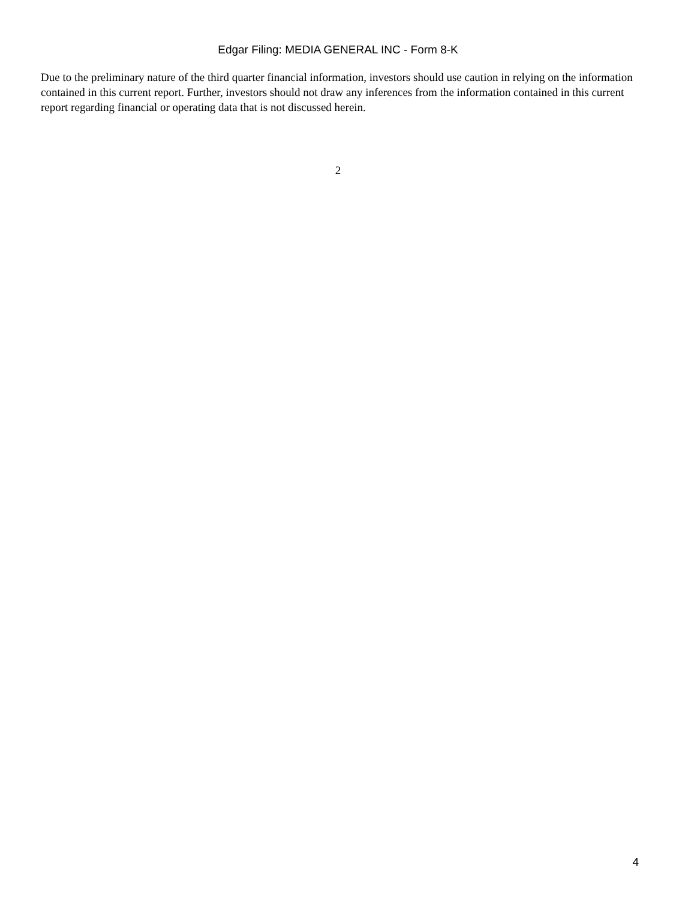Edgar Filing: MEDIA GENERAL INC - Form 8-K
Due to the preliminary nature of the third quarter financial information, investors should use caution in relying on the information contained in this current report. Further, investors should not draw any inferences from the information contained in this current report regarding financial or operating data that is not discussed herein.
2
4